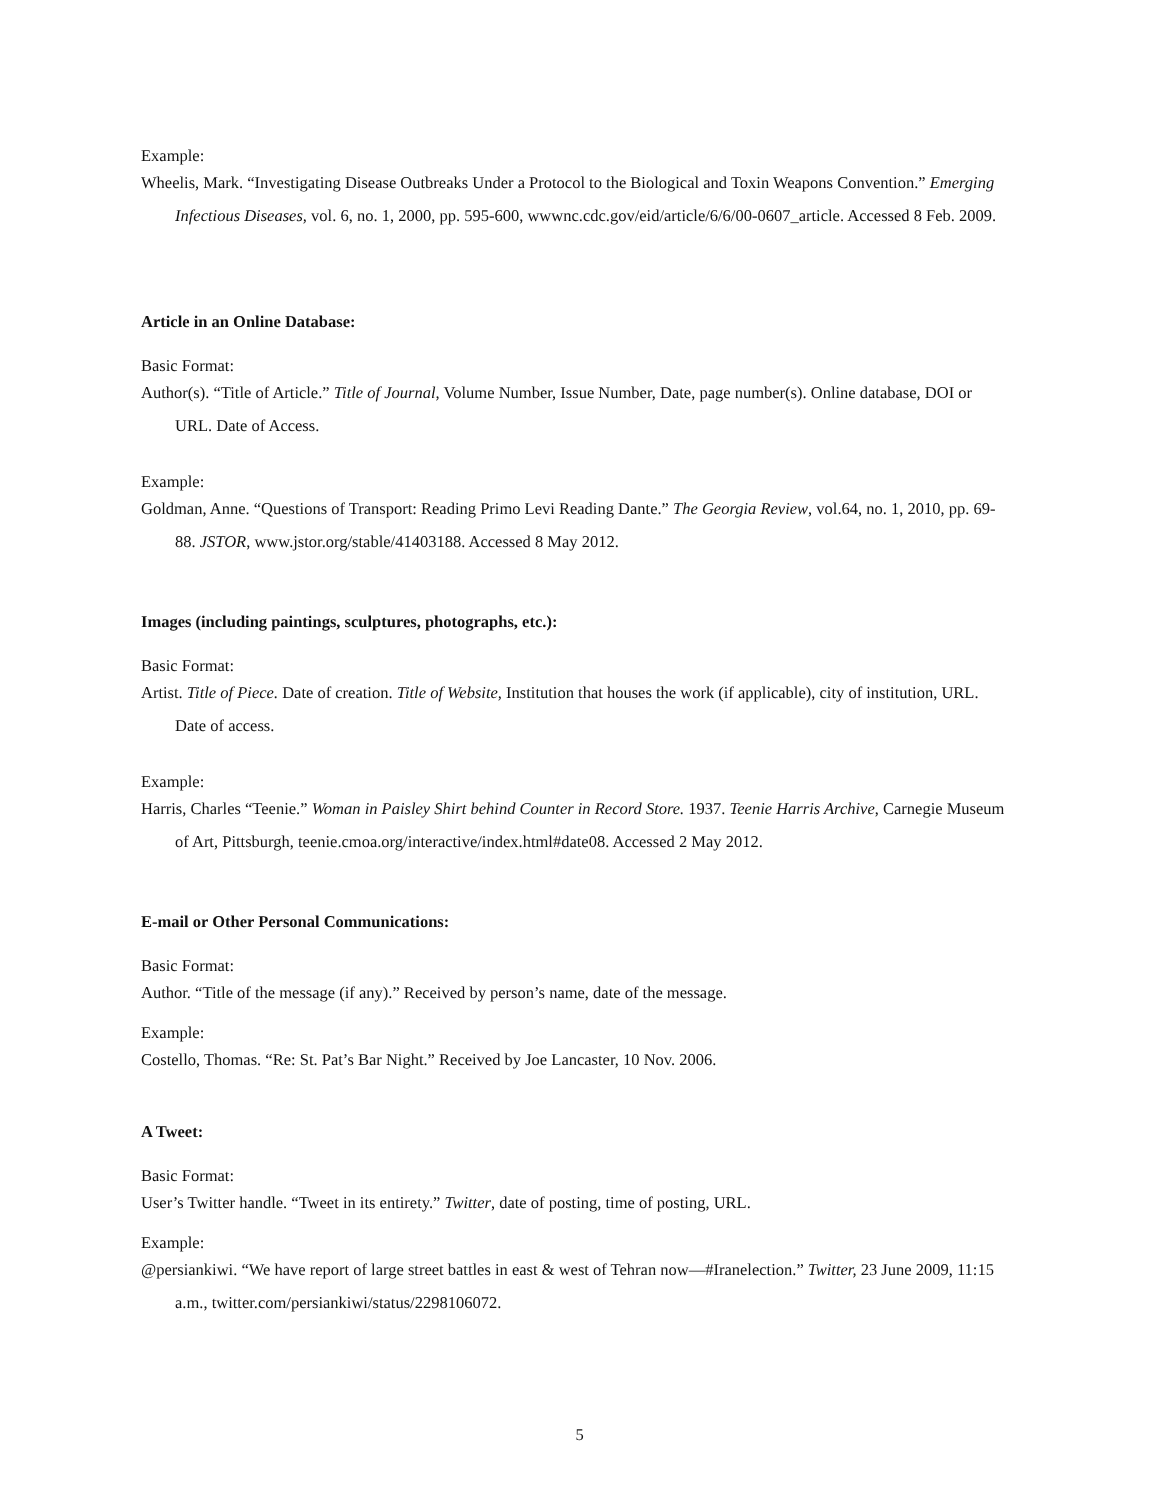Example:
Wheelis, Mark. “Investigating Disease Outbreaks Under a Protocol to the Biological and Toxin Weapons Convention.” Emerging Infectious Diseases, vol. 6, no. 1, 2000, pp. 595-600, wwwnc.cdc.gov/eid/article/6/6/00-0607_article. Accessed 8 Feb. 2009.
Article in an Online Database:
Basic Format:
Author(s). “Title of Article.” Title of Journal, Volume Number, Issue Number, Date, page number(s). Online database, DOI or URL. Date of Access.
Example:
Goldman, Anne. “Questions of Transport: Reading Primo Levi Reading Dante.” The Georgia Review, vol.64, no. 1, 2010, pp. 69-88. JSTOR, www.jstor.org/stable/41403188. Accessed 8 May 2012.
Images (including paintings, sculptures, photographs, etc.):
Basic Format:
Artist. Title of Piece. Date of creation. Title of Website, Institution that houses the work (if applicable), city of institution, URL. Date of access.
Example:
Harris, Charles “Teenie.” Woman in Paisley Shirt behind Counter in Record Store. 1937. Teenie Harris Archive, Carnegie Museum of Art, Pittsburgh, teenie.cmoa.org/interactive/index.html#date08. Accessed 2 May 2012.
E-mail or Other Personal Communications:
Basic Format:
Author. “Title of the message (if any).” Received by person’s name, date of the message.
Example:
Costello, Thomas. “Re: St. Pat’s Bar Night.” Received by Joe Lancaster, 10 Nov. 2006.
A Tweet:
Basic Format:
User’s Twitter handle. “Tweet in its entirety.” Twitter, date of posting, time of posting, URL.
Example:
@persiankiwi. “We have report of large street battles in east & west of Tehran now—#Iranelection.” Twitter, 23 June 2009, 11:15 a.m., twitter.com/persiankiwi/status/2298106072.
5